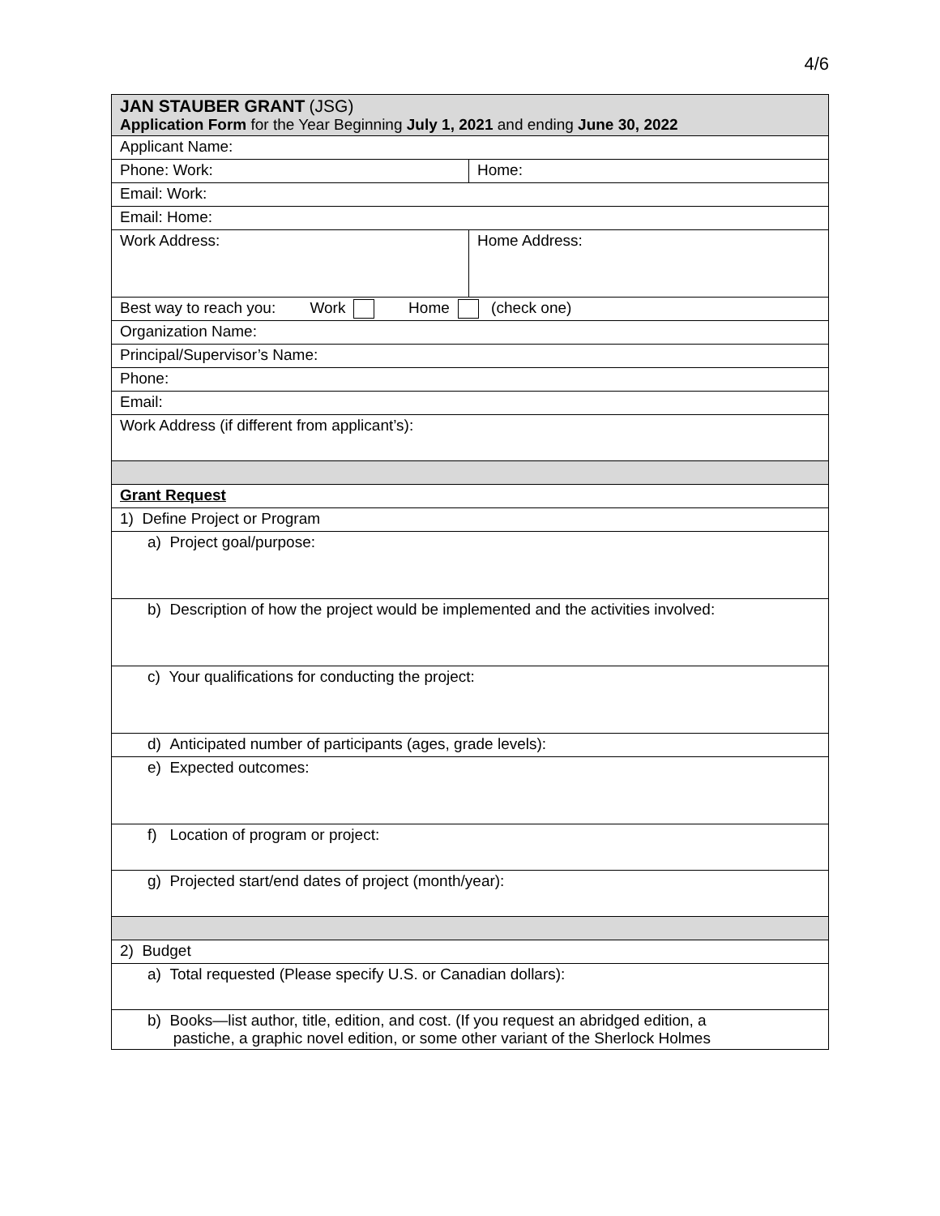4/6
| JAN STAUBER GRANT (JSG) Application Form for the Year Beginning July 1, 2021 and ending June 30, 2022 | |
| Applicant Name: | |
| Phone: Work: | Home: |
| Email: Work: | |
| Email: Home: | |
| Work Address: | Home Address: |
| Best way to reach you: Work Home (check one) | |
| Organization Name: | |
| Principal/Supervisor’s Name: | |
| Phone: | |
| Email: | |
| Work Address (if different from applicant’s): | |
| Grant Request | |
| 1) Define Project or Program | |
| a) Project goal/purpose: | |
| b) Description of how the project would be implemented and the activities involved: | |
| c) Your qualifications for conducting the project: | |
| d) Anticipated number of participants (ages, grade levels): | |
| e) Expected outcomes: | |
| f) Location of program or project: | |
| g) Projected start/end dates of project (month/year): | |
| 2) Budget | |
| a) Total requested (Please specify U.S. or Canadian dollars): | |
| b) Books—list author, title, edition, and cost. (If you request an abridged edition, a pastiche, a graphic novel edition, or some other variant of the Sherlock Holmes | |